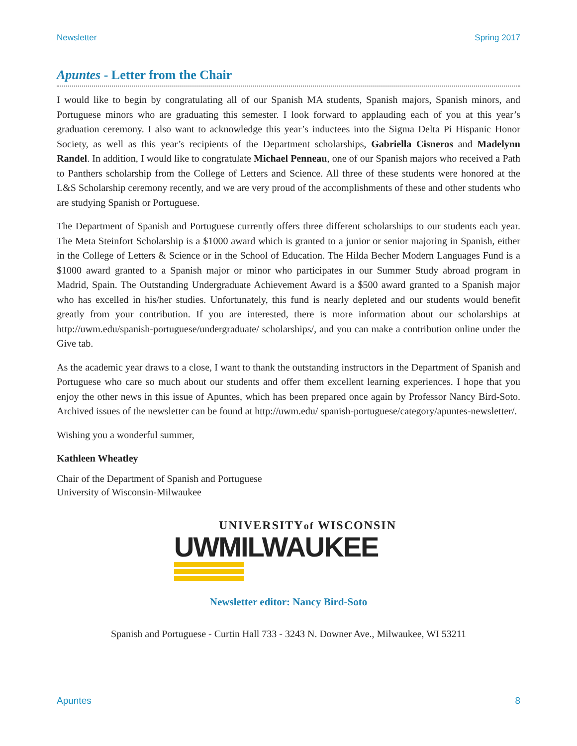Newsletter Spring 2017
Apuntes - Letter from the Chair
I would like to begin by congratulating all of our Spanish MA students, Spanish majors, Spanish minors, and Portuguese minors who are graduating this semester. I look forward to applauding each of you at this year’s graduation ceremony. I also want to acknowledge this year’s inductees into the Sigma Delta Pi Hispanic Honor Society, as well as this year’s recipients of the Department scholarships, Gabriella Cisneros and Madelynn Randel. In addition, I would like to congratulate Michael Penneau, one of our Spanish majors who received a Path to Panthers scholarship from the College of Letters and Science. All three of these students were honored at the L&S Scholarship ceremony recently, and we are very proud of the accomplishments of these and other students who are studying Spanish or Portuguese.
The Department of Spanish and Portuguese currently offers three different scholarships to our students each year. The Meta Steinfort Scholarship is a $1000 award which is granted to a junior or senior majoring in Spanish, either in the College of Letters & Science or in the School of Education. The Hilda Becher Modern Languages Fund is a $1000 award granted to a Spanish major or minor who participates in our Summer Study abroad program in Madrid, Spain. The Outstanding Undergraduate Achievement Award is a $500 award granted to a Spanish major who has excelled in his/her studies. Unfortunately, this fund is nearly depleted and our students would benefit greatly from your contribution. If you are interested, there is more information about our scholarships at http://uwm.edu/spanish-portuguese/undergraduate/ scholarships/, and you can make a contribution online under the Give tab.
As the academic year draws to a close, I want to thank the outstanding instructors in the Department of Spanish and Portuguese who care so much about our students and offer them excellent learning experiences. I hope that you enjoy the other news in this issue of Apuntes, which has been prepared once again by Professor Nancy Bird-Soto. Archived issues of the newsletter can be found at http://uwm.edu/ spanish-portuguese/category/apuntes-newsletter/.
Wishing you a wonderful summer,
Kathleen Wheatley
Chair of the Department of Spanish and Portuguese
University of Wisconsin-Milwaukee
UNIVERSITYof WISCONSIN
UWMILWAUKEE
Newsletter editor: Nancy Bird-Soto
Spanish and Portuguese - Curtin Hall 733 - 3243 N. Downer Ave., Milwaukee, WI 53211
Apuntes 8